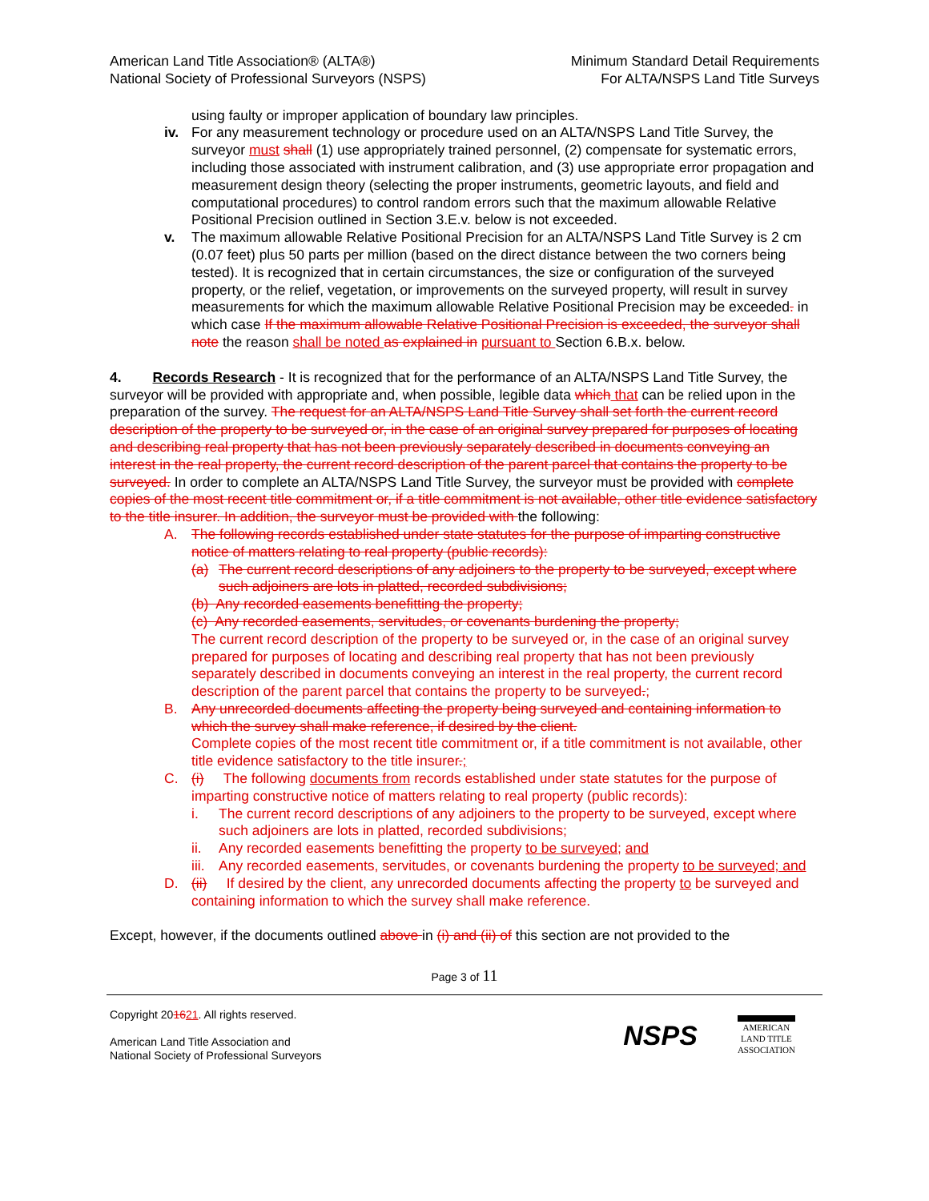American Land Title Association® (ALTA®)
National Society of Professional Surveyors (NSPS)
Minimum Standard Detail Requirements
For ALTA/NSPS Land Title Surveys
using faulty or improper application of boundary law principles.
iv. For any measurement technology or procedure used on an ALTA/NSPS Land Title Survey, the surveyor must shall (1) use appropriately trained personnel, (2) compensate for systematic errors, including those associated with instrument calibration, and (3) use appropriate error propagation and measurement design theory (selecting the proper instruments, geometric layouts, and field and computational procedures) to control random errors such that the maximum allowable Relative Positional Precision outlined in Section 3.E.v. below is not exceeded.
v. The maximum allowable Relative Positional Precision for an ALTA/NSPS Land Title Survey is 2 cm (0.07 feet) plus 50 parts per million (based on the direct distance between the two corners being tested). It is recognized that in certain circumstances, the size or configuration of the surveyed property, or the relief, vegetation, or improvements on the surveyed property, will result in survey measurements for which the maximum allowable Relative Positional Precision may be exceeded. in which case If the maximum allowable Relative Positional Precision is exceeded, the surveyor shall note the reason shall be noted as explained in pursuant to Section 6.B.x. below.
4. Records Research - It is recognized that for the performance of an ALTA/NSPS Land Title Survey, the surveyor will be provided with appropriate and, when possible, legible data which that can be relied upon in the preparation of the survey. The request for an ALTA/NSPS Land Title Survey shall set forth the current record description of the property to be surveyed or, in the case of an original survey prepared for purposes of locating and describing real property that has not been previously separately described in documents conveying an interest in the real property, the current record description of the parent parcel that contains the property to be surveyed. In order to complete an ALTA/NSPS Land Title Survey, the surveyor must be provided with complete copies of the most recent title commitment or, if a title commitment is not available, other title evidence satisfactory to the title insurer. In addition, the surveyor must be provided with the following:
A. The following records established under state statutes for the purpose of imparting constructive notice of matters relating to real property (public records):
(a) The current record descriptions of any adjoiners to the property to be surveyed, except where such adjoiners are lots in platted, recorded subdivisions;
(b) Any recorded easements benefitting the property;
(c) Any recorded easements, servitudes, or covenants burdening the property;
The current record description of the property to be surveyed or, in the case of an original survey prepared for purposes of locating and describing real property that has not been previously separately described in documents conveying an interest in the real property, the current record description of the parent parcel that contains the property to be surveyed.;
B. Any unrecorded documents affecting the property being surveyed and containing information to which the survey shall make reference, if desired by the client.
Complete copies of the most recent title commitment or, if a title commitment is not available, other title evidence satisfactory to the title insurer.;
C. (i) The following documents from records established under state statutes for the purpose of imparting constructive notice of matters relating to real property (public records):
i. The current record descriptions of any adjoiners to the property to be surveyed, except where such adjoiners are lots in platted, recorded subdivisions;
ii. Any recorded easements benefitting the property to be surveyed; and
iii.
Any recorded easements, servitudes, or covenants burdening the property to be surveyed; and
D. (ii) If desired by the client, any unrecorded documents affecting the property to be surveyed and containing information to which the survey shall make reference.
Except, however, if the documents outlined above in (i) and (ii) of this section are not provided to the
Page 3 of 11
Copyright 201621. All rights reserved.
American Land Title Association and
National Society of Professional Surveyors
NSPS
AMERICAN
LAND TITLE
ASSOCIATION